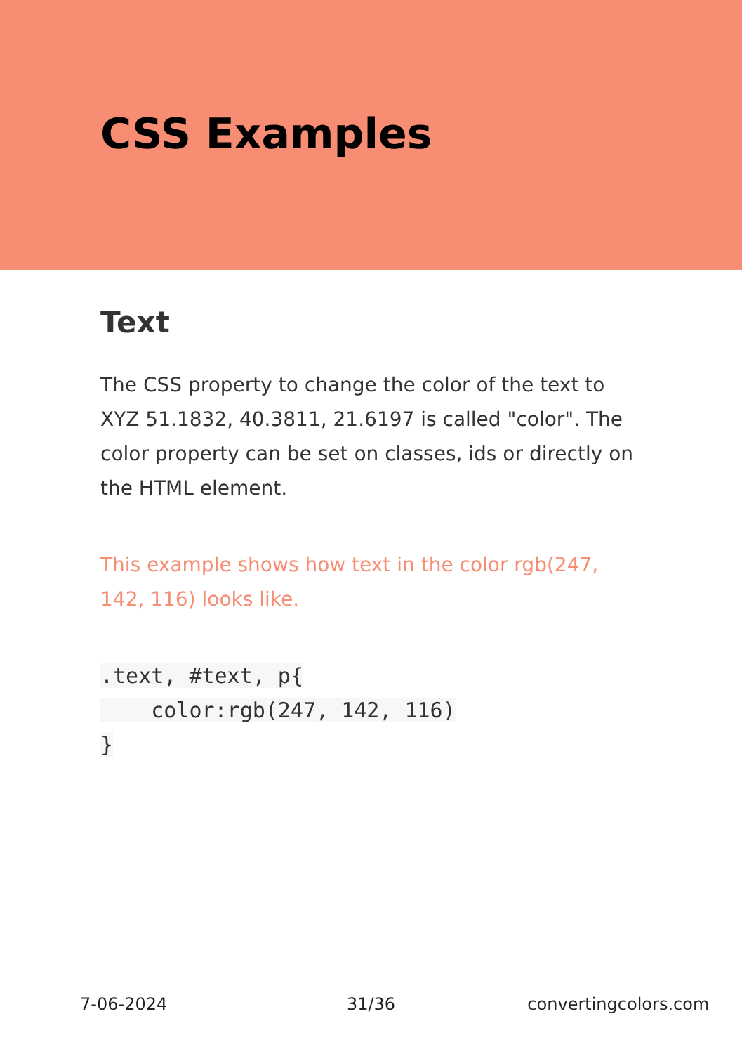CSS Examples
Text
The CSS property to change the color of the text to XYZ 51.1832, 40.3811, 21.6197 is called "color". The color property can be set on classes, ids or directly on the HTML element.
This example shows how text in the color rgb(247, 142, 116) looks like.
.text, #text, p{
    color:rgb(247, 142, 116)
}
7-06-2024 31/36 convertingcolors.com